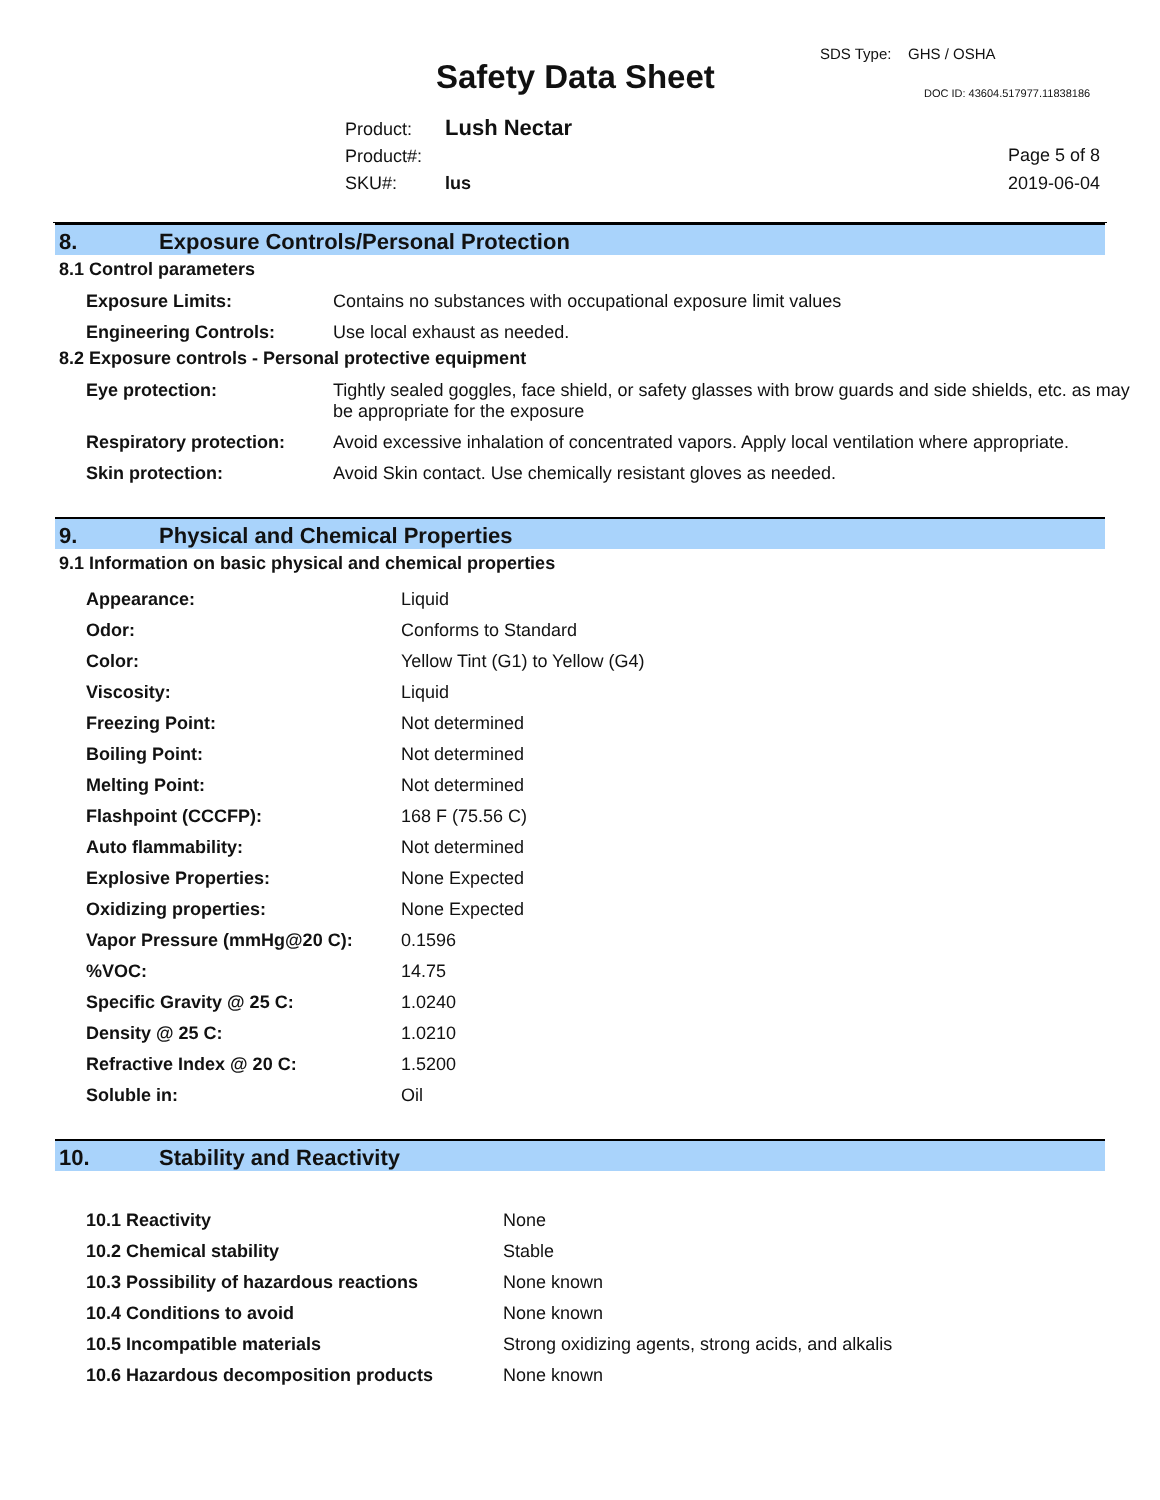SDS Type: GHS / OSHA
Safety Data Sheet DOC ID: 43604.517977.11838186
Product: Lush Nectar
Product#:
SKU#: lus
Page 5 of 8
2019-06-04
8. Exposure Controls/Personal Protection
8.1 Control parameters
| Exposure Limits: | Contains no substances with occupational exposure limit values |
| Engineering Controls: | Use local exhaust as needed. |
8.2 Exposure controls - Personal protective equipment
| Eye protection: | Tightly sealed goggles, face shield, or safety glasses with brow guards and side shields, etc. as may be appropriate for the exposure |
| Respiratory protection: | Avoid excessive inhalation of concentrated vapors. Apply local ventilation where appropriate. |
| Skin protection: | Avoid Skin contact. Use chemically resistant gloves as needed. |
9. Physical and Chemical Properties
9.1 Information on basic physical and chemical properties
| Appearance: | Liquid |
| Odor: | Conforms to Standard |
| Color: | Yellow Tint (G1) to Yellow (G4) |
| Viscosity: | Liquid |
| Freezing Point: | Not determined |
| Boiling Point: | Not determined |
| Melting Point: | Not determined |
| Flashpoint (CCCFP): | 168 F (75.56 C) |
| Auto flammability: | Not determined |
| Explosive Properties: | None Expected |
| Oxidizing properties: | None Expected |
| Vapor Pressure (mmHg@20 C): | 0.1596 |
| %VOC: | 14.75 |
| Specific Gravity @ 25 C: | 1.0240 |
| Density @ 25 C: | 1.0210 |
| Refractive Index @ 20 C: | 1.5200 |
| Soluble in: | Oil |
10. Stability and Reactivity
| 10.1 Reactivity | None |
| 10.2 Chemical stability | Stable |
| 10.3 Possibility of hazardous reactions | None known |
| 10.4 Conditions to avoid | None known |
| 10.5 Incompatible materials | Strong oxidizing agents, strong acids, and alkalis |
| 10.6 Hazardous decomposition products | None known |